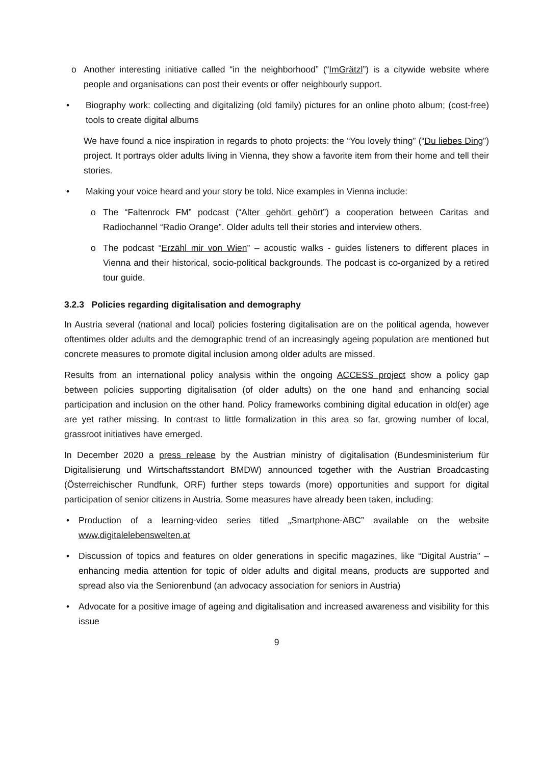o Another interesting initiative called “in the neighborhood” (“ImGrätzl”) is a citywide website where people and organisations can post their events or offer neighbourly support.
• Biography work: collecting and digitalizing (old family) pictures for an online photo album; (cost-free) tools to create digital albums
We have found a nice inspiration in regards to photo projects: the “You lovely thing” (“Du liebes Ding”) project. It portrays older adults living in Vienna, they show a favorite item from their home and tell their stories.
• Making your voice heard and your story be told. Nice examples in Vienna include:
o The “Faltenrock FM” podcast (“Alter gehört gehört”) a cooperation between Caritas and Radiochannel “Radio Orange”. Older adults tell their stories and interview others.
o The podcast “Erzähl mir von Wien” – acoustic walks - guides listeners to different places in Vienna and their historical, socio-political backgrounds. The podcast is co-organized by a retired tour guide.
3.2.3 Policies regarding digitalisation and demography
In Austria several (national and local) policies fostering digitalisation are on the political agenda, however oftentimes older adults and the demographic trend of an increasingly ageing population are mentioned but concrete measures to promote digital inclusion among older adults are missed.
Results from an international policy analysis within the ongoing ACCESS project show a policy gap between policies supporting digitalisation (of older adults) on the one hand and enhancing social participation and inclusion on the other hand. Policy frameworks combining digital education in old(er) age are yet rather missing. In contrast to little formalization in this area so far, growing number of local, grassroot initiatives have emerged.
In December 2020 a press release by the Austrian ministry of digitalisation (Bundesministerium für Digitalisierung und Wirtschaftsstandort BMDW) announced together with the Austrian Broadcasting (Österreichischer Rundfunk, ORF) further steps towards (more) opportunities and support for digital participation of senior citizens in Austria. Some measures have already been taken, including:
• Production of a learning-video series titled „Smartphone-ABC” available on the website www.digitalelebenswelten.at
• Discussion of topics and features on older generations in specific magazines, like “Digital Austria” – enhancing media attention for topic of older adults and digital means, products are supported and spread also via the Seniorenbund (an advocacy association for seniors in Austria)
• Advocate for a positive image of ageing and digitalisation and increased awareness and visibility for this issue
9